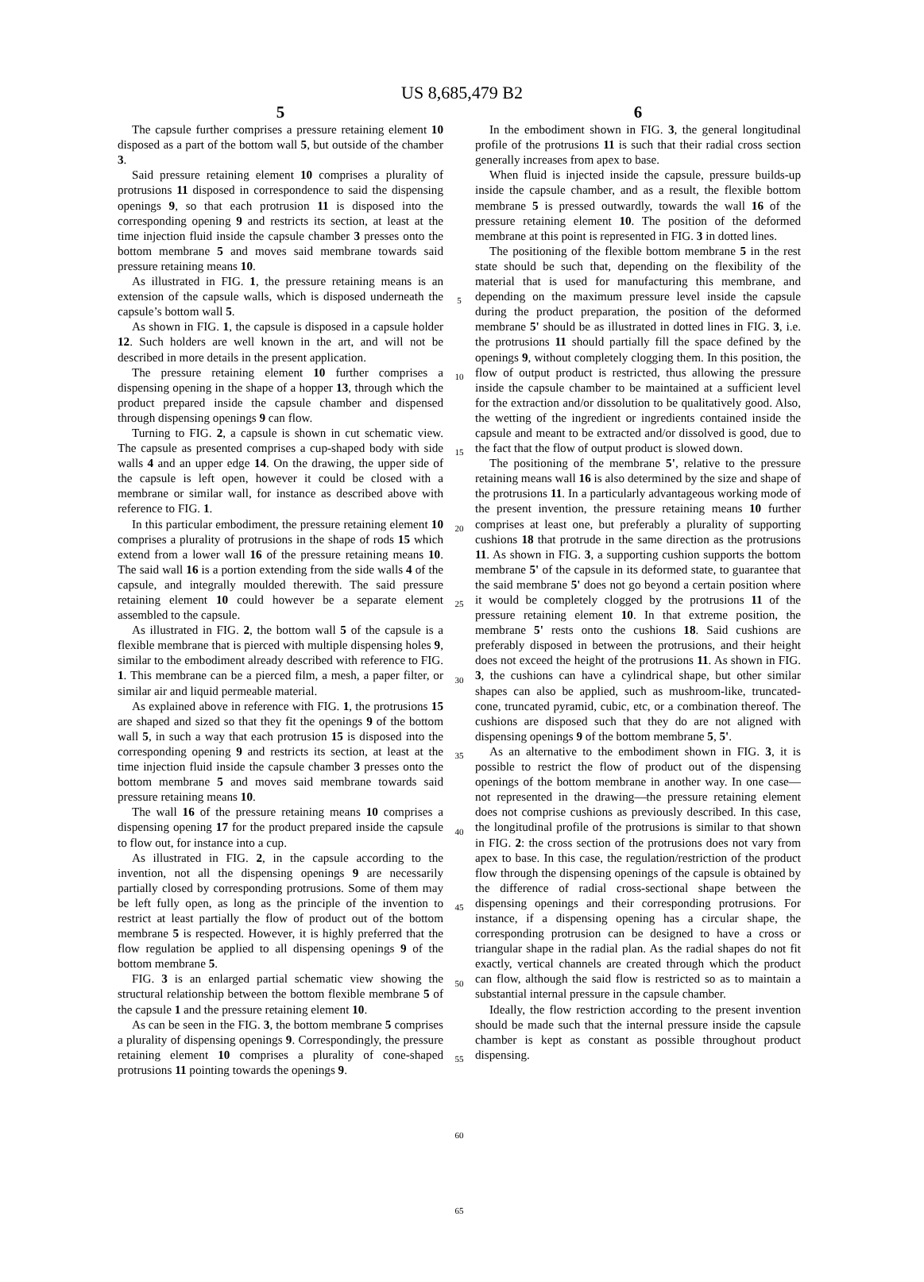US 8,685,479 B2
5
The capsule further comprises a pressure retaining element 10 disposed as a part of the bottom wall 5, but outside of the chamber 3.
Said pressure retaining element 10 comprises a plurality of protrusions 11 disposed in correspondence to said the dispensing openings 9, so that each protrusion 11 is disposed into the corresponding opening 9 and restricts its section, at least at the time injection fluid inside the capsule chamber 3 presses onto the bottom membrane 5 and moves said membrane towards said pressure retaining means 10.
As illustrated in FIG. 1, the pressure retaining means is an extension of the capsule walls, which is disposed underneath the capsule’s bottom wall 5.
As shown in FIG. 1, the capsule is disposed in a capsule holder 12. Such holders are well known in the art, and will not be described in more details in the present application.
The pressure retaining element 10 further comprises a dispensing opening in the shape of a hopper 13, through which the product prepared inside the capsule chamber and dispensed through dispensing openings 9 can flow.
Turning to FIG. 2, a capsule is shown in cut schematic view. The capsule as presented comprises a cup-shaped body with side walls 4 and an upper edge 14. On the drawing, the upper side of the capsule is left open, however it could be closed with a membrane or similar wall, for instance as described above with reference to FIG. 1.
In this particular embodiment, the pressure retaining element 10 comprises a plurality of protrusions in the shape of rods 15 which extend from a lower wall 16 of the pressure retaining means 10. The said wall 16 is a portion extending from the side walls 4 of the capsule, and integrally moulded therewith. The said pressure retaining element 10 could however be a separate element assembled to the capsule.
As illustrated in FIG. 2, the bottom wall 5 of the capsule is a flexible membrane that is pierced with multiple dispensing holes 9, similar to the embodiment already described with reference to FIG. 1. This membrane can be a pierced film, a mesh, a paper filter, or similar air and liquid permeable material.
As explained above in reference with FIG. 1, the protrusions 15 are shaped and sized so that they fit the openings 9 of the bottom wall 5, in such a way that each protrusion 15 is disposed into the corresponding opening 9 and restricts its section, at least at the time injection fluid inside the capsule chamber 3 presses onto the bottom membrane 5 and moves said membrane towards said pressure retaining means 10.
The wall 16 of the pressure retaining means 10 comprises a dispensing opening 17 for the product prepared inside the capsule to flow out, for instance into a cup.
As illustrated in FIG. 2, in the capsule according to the invention, not all the dispensing openings 9 are necessarily partially closed by corresponding protrusions. Some of them may be left fully open, as long as the principle of the invention to restrict at least partially the flow of product out of the bottom membrane 5 is respected. However, it is highly preferred that the flow regulation be applied to all dispensing openings 9 of the bottom membrane 5.
FIG. 3 is an enlarged partial schematic view showing the structural relationship between the bottom flexible membrane 5 of the capsule 1 and the pressure retaining element 10.
As can be seen in the FIG. 3, the bottom membrane 5 comprises a plurality of dispensing openings 9. Correspondingly, the pressure retaining element 10 comprises a plurality of cone-shaped protrusions 11 pointing towards the openings 9.
5
10
15
20
25
30
35
40
45
50
55
60
65
6
In the embodiment shown in FIG. 3, the general longitudinal profile of the protrusions 11 is such that their radial cross section generally increases from apex to base.
When fluid is injected inside the capsule, pressure builds-up inside the capsule chamber, and as a result, the flexible bottom membrane 5 is pressed outwardly, towards the wall 16 of the pressure retaining element 10. The position of the deformed membrane at this point is represented in FIG. 3 in dotted lines.
The positioning of the flexible bottom membrane 5 in the rest state should be such that, depending on the flexibility of the material that is used for manufacturing this membrane, and depending on the maximum pressure level inside the capsule during the product preparation, the position of the deformed membrane 5' should be as illustrated in dotted lines in FIG. 3, i.e. the protrusions 11 should partially fill the space defined by the openings 9, without completely clogging them. In this position, the flow of output product is restricted, thus allowing the pressure inside the capsule chamber to be maintained at a sufficient level for the extraction and/or dissolution to be qualitatively good. Also, the wetting of the ingredient or ingredients contained inside the capsule and meant to be extracted and/or dissolved is good, due to the fact that the flow of output product is slowed down.
The positioning of the membrane 5', relative to the pressure retaining means wall 16 is also determined by the size and shape of the protrusions 11. In a particularly advantageous working mode of the present invention, the pressure retaining means 10 further comprises at least one, but preferably a plurality of supporting cushions 18 that protrude in the same direction as the protrusions 11. As shown in FIG. 3, a supporting cushion supports the bottom membrane 5' of the capsule in its deformed state, to guarantee that the said membrane 5' does not go beyond a certain position where it would be completely clogged by the protrusions 11 of the pressure retaining element 10. In that extreme position, the membrane 5' rests onto the cushions 18. Said cushions are preferably disposed in between the protrusions, and their height does not exceed the height of the protrusions 11. As shown in FIG. 3, the cushions can have a cylindrical shape, but other similar shapes can also be applied, such as mushroom-like, truncated-cone, truncated pyramid, cubic, etc, or a combination thereof. The cushions are disposed such that they do are not aligned with dispensing openings 9 of the bottom membrane 5, 5'.
As an alternative to the embodiment shown in FIG. 3, it is possible to restrict the flow of product out of the dispensing openings of the bottom membrane in another way. In one case—not represented in the drawing—the pressure retaining element does not comprise cushions as previously described. In this case, the longitudinal profile of the protrusions is similar to that shown in FIG. 2: the cross section of the protrusions does not vary from apex to base. In this case, the regulation/restriction of the product flow through the dispensing openings of the capsule is obtained by the difference of radial cross-sectional shape between the dispensing openings and their corresponding protrusions. For instance, if a dispensing opening has a circular shape, the corresponding protrusion can be designed to have a cross or triangular shape in the radial plan. As the radial shapes do not fit exactly, vertical channels are created through which the product can flow, although the said flow is restricted so as to maintain a substantial internal pressure in the capsule chamber.
Ideally, the flow restriction according to the present invention should be made such that the internal pressure inside the capsule chamber is kept as constant as possible throughout product dispensing.